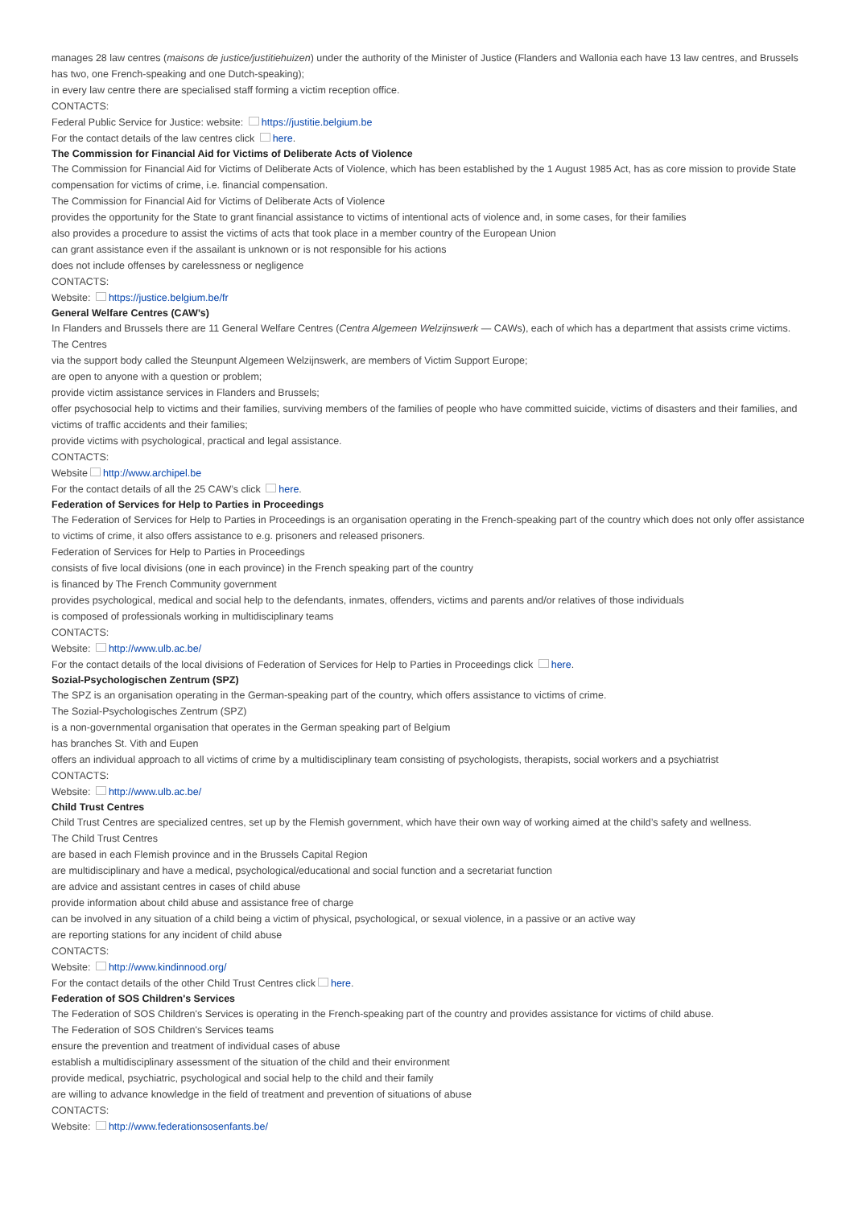manages 28 law centres (maisons de justice/justitiehuizen) under the authority of the Minister of Justice (Flanders and Wallonia each have 13 law centres, and Brussels has two, one French-speaking and one Dutch-speaking);
in every law centre there are specialised staff forming a victim reception office.
CONTACTS:
Federal Public Service for Justice: website: https://justitie.belgium.be
For the contact details of the law centres click here.
The Commission for Financial Aid for Victims of Deliberate Acts of Violence
The Commission for Financial Aid for Victims of Deliberate Acts of Violence, which has been established by the 1 August 1985 Act, has as core mission to provide State compensation for victims of crime, i.e. financial compensation.
The Commission for Financial Aid for Victims of Deliberate Acts of Violence
provides the opportunity for the State to grant financial assistance to victims of intentional acts of violence and, in some cases, for their families
also provides a procedure to assist the victims of acts that took place in a member country of the European Union
can grant assistance even if the assailant is unknown or is not responsible for his actions
does not include offenses by carelessness or negligence
CONTACTS:
Website: https://justice.belgium.be/fr
General Welfare Centres (CAW’s)
In Flanders and Brussels there are 11 General Welfare Centres (Centra Algemeen Welzijnswerk — CAWs), each of which has a department that assists crime victims.
The Centres
via the support body called the Steunpunt Algemeen Welzijnswerk, are members of Victim Support Europe;
are open to anyone with a question or problem;
provide victim assistance services in Flanders and Brussels;
offer psychosocial help to victims and their families, surviving members of the families of people who have committed suicide, victims of disasters and their families, and victims of traffic accidents and their families;
provide victims with psychological, practical and legal assistance.
CONTACTS:
Website http://www.archipel.be
For the contact details of all the 25 CAW’s click here.
Federation of Services for Help to Parties in Proceedings
The Federation of Services for Help to Parties in Proceedings is an organisation operating in the French-speaking part of the country which does not only offer assistance to victims of crime, it also offers assistance to e.g. prisoners and released prisoners.
Federation of Services for Help to Parties in Proceedings
consists of five local divisions (one in each province) in the French speaking part of the country
is financed by The French Community government
provides psychological, medical and social help to the defendants, inmates, offenders, victims and parents and/or relatives of those individuals
is composed of professionals working in multidisciplinary teams
CONTACTS:
Website: http://www.ulb.ac.be/
For the contact details of the local divisions of Federation of Services for Help to Parties in Proceedings click here.
Sozial-Psychologischen Zentrum (SPZ)
The SPZ is an organisation operating in the German-speaking part of the country, which offers assistance to victims of crime.
The Sozial-Psychologisches Zentrum (SPZ)
is a non-governmental organisation that operates in the German speaking part of Belgium
has branches St. Vith and Eupen
offers an individual approach to all victims of crime by a multidisciplinary team consisting of psychologists, therapists, social workers and a psychiatrist
CONTACTS:
Website: http://www.ulb.ac.be/
Child Trust Centres
Child Trust Centres are specialized centres, set up by the Flemish government, which have their own way of working aimed at the child’s safety and wellness.
The Child Trust Centres
are based in each Flemish province and in the Brussels Capital Region
are multidisciplinary and have a medical, psychological/educational and social function and a secretariat function
are advice and assistant centres in cases of child abuse
provide information about child abuse and assistance free of charge
can be involved in any situation of a child being a victim of physical, psychological, or sexual violence, in a passive or an active way
are reporting stations for any incident of child abuse
CONTACTS:
Website: http://www.kindinnood.org/
For the contact details of the other Child Trust Centres click here.
Federation of SOS Children's Services
The Federation of SOS Children's Services is operating in the French-speaking part of the country and provides assistance for victims of child abuse.
The Federation of SOS Children's Services teams
ensure the prevention and treatment of individual cases of abuse
establish a multidisciplinary assessment of the situation of the child and their environment
provide medical, psychiatric, psychological and social help to the child and their family
are willing to advance knowledge in the field of treatment and prevention of situations of abuse
CONTACTS:
Website: http://www.federationsosenfants.be/